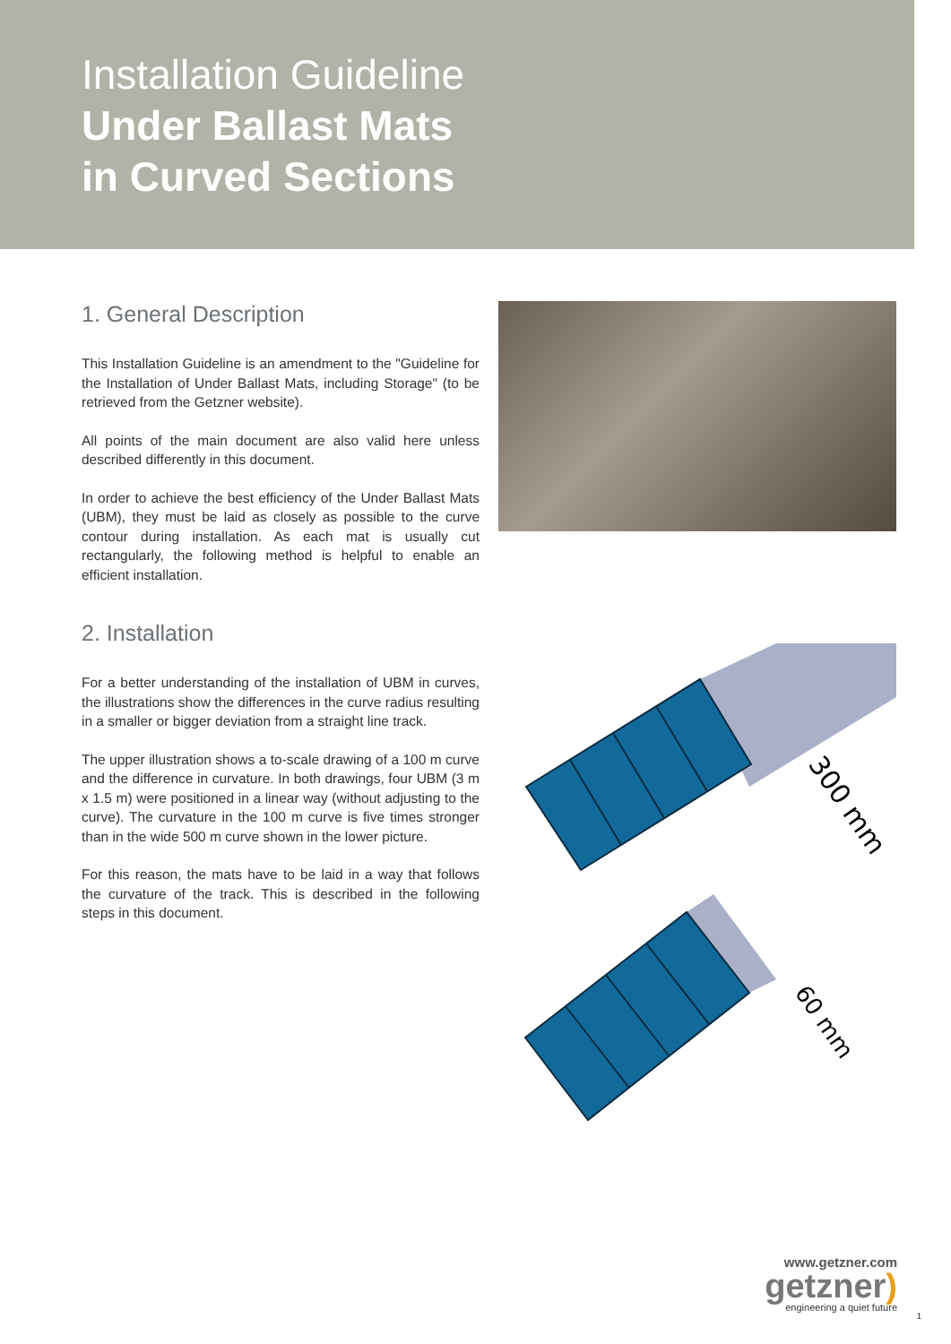Installation Guideline
Under Ballast Mats
in Curved Sections
1. General Description
This Installation Guideline is an amendment to the "Guideline for the Installation of Under Ballast Mats, including Storage" (to be retrieved from the Getzner website).
All points of the main document are also valid here unless described differently in this document.
In order to achieve the best efficiency of the Under Ballast Mats (UBM), they must be laid as closely as possible to the curve contour during installation. As each mat is usually cut rectangularly, the following method is helpful to enable an efficient installation.
2. Installation
For a better understanding of the installation of UBM in curves, the illustrations show the differences in the curve radius resulting in a smaller or bigger deviation from a straight line track.
The upper illustration shows a to-scale drawing of a 100 m curve and the difference in curvature. In both drawings, four UBM (3 m x 1.5 m) were positioned in a linear way (without adjusting to the curve). The curvature in the 100 m curve is five times stronger than in the wide 500 m curve shown in the lower picture.
For this reason, the mats have to be laid in a way that follows the curvature of the track. This is described in the following steps in this document.
300 mm
60 mm
www.getzner.com
getzner)
engineering a quiet future
1